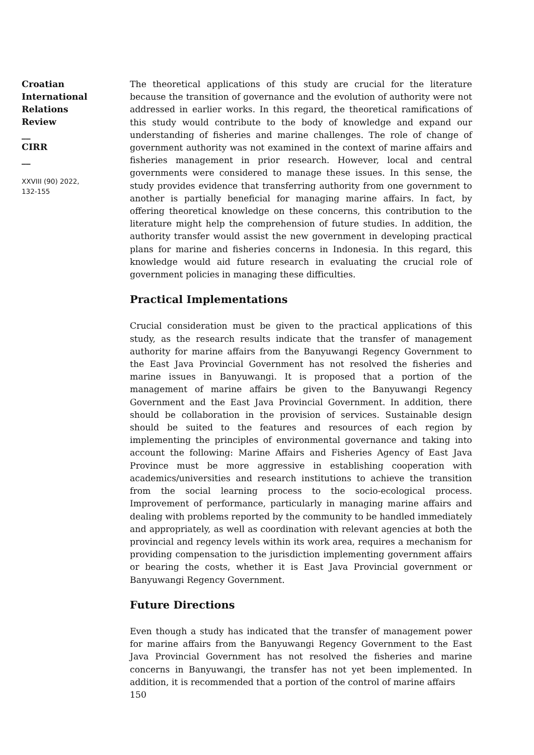Croatian
International
Relations
Review
__
CIRR
__
XXVIII (90) 2022,
132-155
The theoretical applications of this study are crucial for the literature because the transition of governance and the evolution of authority were not addressed in earlier works. In this regard, the theoretical ramifications of this study would contribute to the body of knowledge and expand our understanding of fisheries and marine challenges. The role of change of government authority was not examined in the context of marine affairs and fisheries management in prior research. However, local and central governments were considered to manage these issues. In this sense, the study provides evidence that transferring authority from one government to another is partially beneficial for managing marine affairs. In fact, by offering theoretical knowledge on these concerns, this contribution to the literature might help the comprehension of future studies. In addition, the authority transfer would assist the new government in developing practical plans for marine and fisheries concerns in Indonesia. In this regard, this knowledge would aid future research in evaluating the crucial role of government policies in managing these difficulties.
Practical Implementations
Crucial consideration must be given to the practical applications of this study, as the research results indicate that the transfer of management authority for marine affairs from the Banyuwangi Regency Government to the East Java Provincial Government has not resolved the fisheries and marine issues in Banyuwangi. It is proposed that a portion of the management of marine affairs be given to the Banyuwangi Regency Government and the East Java Provincial Government. In addition, there should be collaboration in the provision of services. Sustainable design should be suited to the features and resources of each region by implementing the principles of environmental governance and taking into account the following: Marine Affairs and Fisheries Agency of East Java Province must be more aggressive in establishing cooperation with academics/universities and research institutions to achieve the transition from the social learning process to the socio-ecological process. Improvement of performance, particularly in managing marine affairs and dealing with problems reported by the community to be handled immediately and appropriately, as well as coordination with relevant agencies at both the provincial and regency levels within its work area, requires a mechanism for providing compensation to the jurisdiction implementing government affairs or bearing the costs, whether it is East Java Provincial government or Banyuwangi Regency Government.
Future Directions
Even though a study has indicated that the transfer of management power for marine affairs from the Banyuwangi Regency Government to the East Java Provincial Government has not resolved the fisheries and marine concerns in Banyuwangi, the transfer has not yet been implemented. In addition, it is recommended that a portion of the control of marine affairs
150